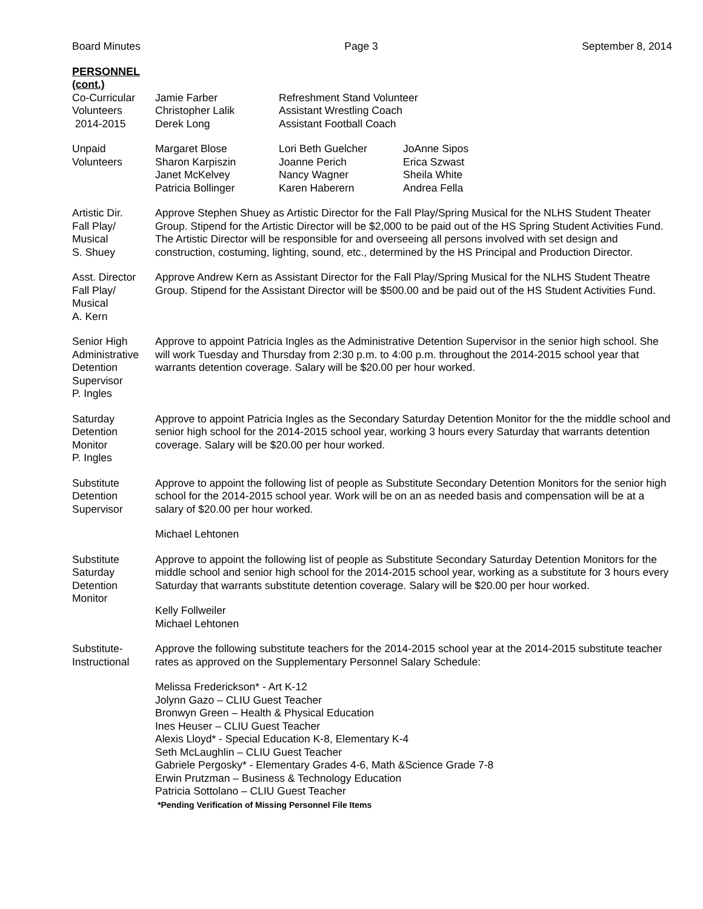Board Minutes Page 3 September 8, 2014
PERSONNEL
(cont.)
Co-Curricular
Volunteers
2014-2015
| Jamie Farber | Refreshment Stand Volunteer |
| Christopher Lalik | Assistant Wrestling Coach |
| Derek Long | Assistant Football Coach |
Unpaid
Volunteers
| Margaret Blose | Lori Beth Guelcher | JoAnne Sipos |
| Sharon Karpiszin | Joanne Perich | Erica Szwast |
| Janet McKelvey | Nancy Wagner | Sheila White |
| Patricia Bollinger | Karen Haberern | Andrea Fella |
Artistic Dir.
Fall Play/
Musical
S. Shuey
Approve Stephen Shuey as Artistic Director for the Fall Play/Spring Musical for the NLHS Student Theater Group. Stipend for the Artistic Director will be $2,000 to be paid out of the HS Spring Student Activities Fund. The Artistic Director will be responsible for and overseeing all persons involved with set design and construction, costuming, lighting, sound, etc., determined by the HS Principal and Production Director.
Asst. Director
Fall Play/
Musical
A. Kern
Approve Andrew Kern as Assistant Director for the Fall Play/Spring Musical for the NLHS Student Theatre Group. Stipend for the Assistant Director will be $500.00 and be paid out of the HS Student Activities Fund.
Senior High
Administrative
Detention
Supervisor
P. Ingles
Approve to appoint Patricia Ingles as the Administrative Detention Supervisor in the senior high school. She will work Tuesday and Thursday from 2:30 p.m. to 4:00 p.m. throughout the 2014-2015 school year that warrants detention coverage. Salary will be $20.00 per hour worked.
Saturday
Detention
Monitor
P. Ingles
Approve to appoint Patricia Ingles as the Secondary Saturday Detention Monitor for the the middle school and senior high school for the 2014-2015 school year, working 3 hours every Saturday that warrants detention coverage. Salary will be $20.00 per hour worked.
Substitute
Detention
Supervisor
Approve to appoint the following list of people as Substitute Secondary Detention Monitors for the senior high school for the 2014-2015 school year. Work will be on an as needed basis and compensation will be at a salary of $20.00 per hour worked.
Michael Lehtonen
Substitute
Saturday
Detention
Monitor
Approve to appoint the following list of people as Substitute Secondary Saturday Detention Monitors for the middle school and senior high school for the 2014-2015 school year, working as a substitute for 3 hours every Saturday that warrants substitute detention coverage. Salary will be $20.00 per hour worked.
Kelly Follweiler
Michael Lehtonen
Substitute-
Instructional
Approve the following substitute teachers for the 2014-2015 school year at the 2014-2015 substitute teacher rates as approved on the Supplementary Personnel Salary Schedule:
Melissa Frederickson* - Art K-12
Jolynn Gazo – CLIU Guest Teacher
Bronwyn Green – Health & Physical Education
Ines Heuser – CLIU Guest Teacher
Alexis Lloyd* - Special Education K-8, Elementary K-4
Seth McLaughlin – CLIU Guest Teacher
Gabriele Pergosky* - Elementary Grades 4-6, Math &Science Grade 7-8
Erwin Prutzman – Business & Technology Education
Patricia Sottolano – CLIU Guest Teacher
*Pending Verification of Missing Personnel File Items